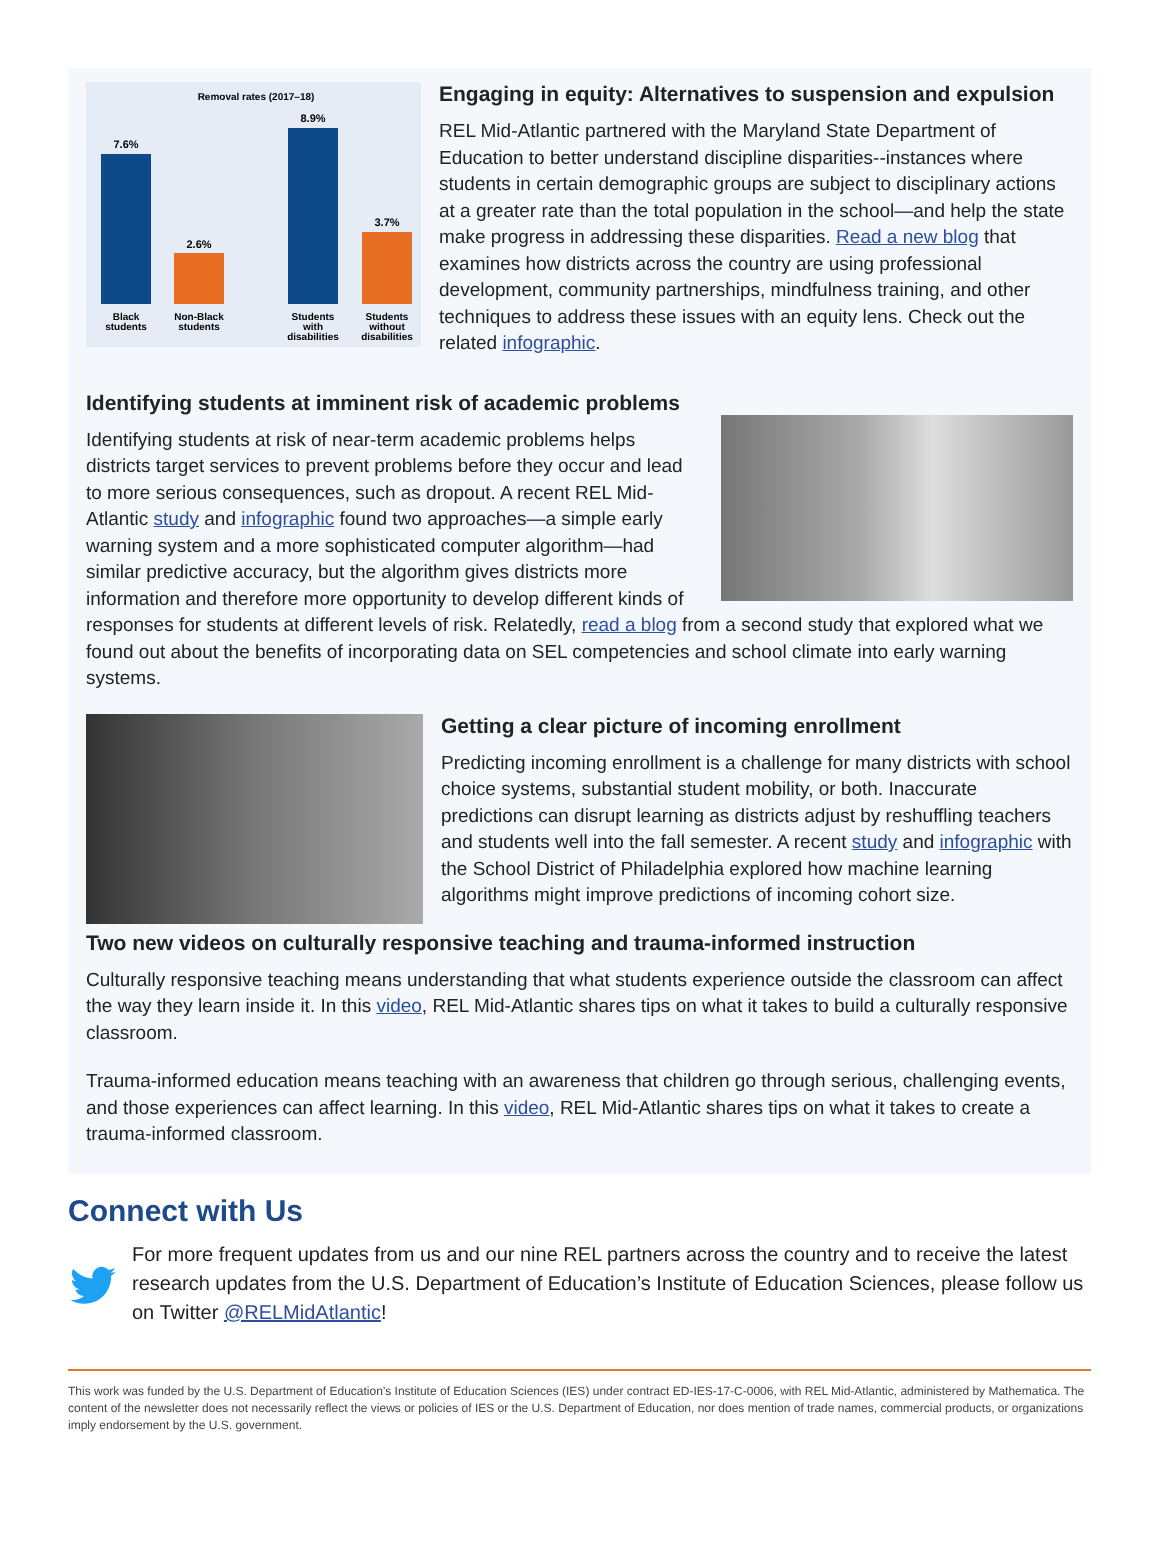Removal rates (2017–18)
7.6%
2.6%
8.9%
3.7%
Black
students
Non-Black
students
Students
with
disabilities
Students
without
disabilities
Engaging in equity: Alternatives to suspension and expulsion
REL Mid-Atlantic partnered with the Maryland State Department of Education to better understand discipline disparities--instances where students in certain demographic groups are subject to disciplinary actions at a greater rate than the total population in the school—and help the state make progress in addressing these disparities. Read a new blog that examines how districts across the country are using professional development, community partnerships, mindfulness training, and other techniques to address these issues with an equity lens. Check out the related infographic.
Identifying students at imminent risk of academic problems
Identifying students at risk of near-term academic problems helps districts target services to prevent problems before they occur and lead to more serious consequences, such as dropout. A recent REL Mid-Atlantic study and infographic found two approaches—a simple early warning system and a more sophisticated computer algorithm—had similar predictive accuracy, but the algorithm gives districts more information and therefore more opportunity to develop different kinds of responses for students at different levels of risk. Relatedly, read a blog from a second study that explored what we found out about the benefits of incorporating data on SEL competencies and school climate into early warning systems.
Getting a clear picture of incoming enrollment
Predicting incoming enrollment is a challenge for many districts with school choice systems, substantial student mobility, or both. Inaccurate predictions can disrupt learning as districts adjust by reshuffling teachers and students well into the fall semester. A recent study and infographic with the School District of Philadelphia explored how machine learning algorithms might improve predictions of incoming cohort size.
Two new videos on culturally responsive teaching and trauma-informed instruction
Culturally responsive teaching means understanding that what students experience outside the classroom can affect the way they learn inside it. In this video, REL Mid-Atlantic shares tips on what it takes to build a culturally responsive classroom.
Trauma-informed education means teaching with an awareness that children go through serious, challenging events, and those experiences can affect learning. In this video, REL Mid-Atlantic shares tips on what it takes to create a trauma-informed classroom.
Connect with Us
For more frequent updates from us and our nine REL partners across the country and to receive the latest research updates from the U.S. Department of Education’s Institute of Education Sciences, please follow us on Twitter @RELMidAtlantic!
This work was funded by the U.S. Department of Education’s Institute of Education Sciences (IES) under contract ED-IES-17-C-0006, with REL Mid-Atlantic, administered by Mathematica. The content of the newsletter does not necessarily reflect the views or policies of IES or the U.S. Department of Education, nor does mention of trade names, commercial products, or organizations imply endorsement by the U.S. government.